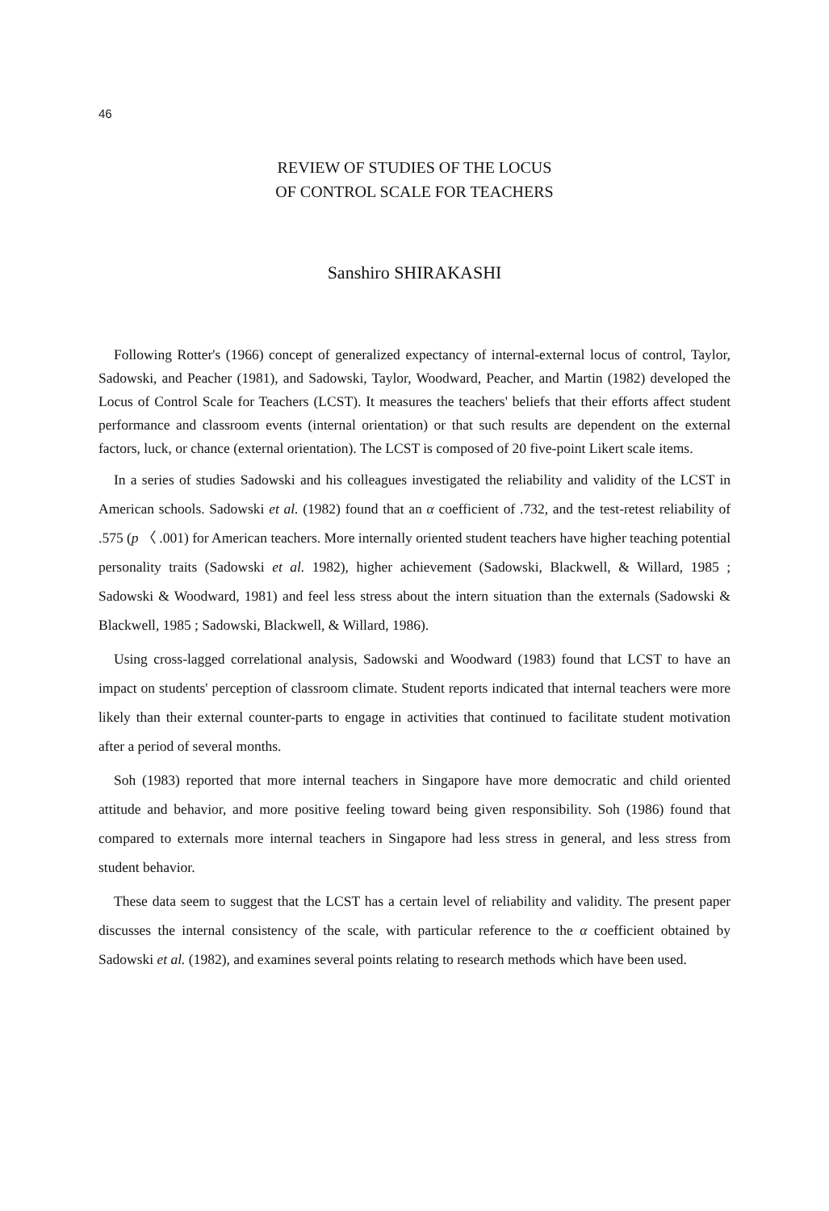46
REVIEW OF STUDIES OF THE LOCUS
OF CONTROL SCALE FOR TEACHERS
Sanshiro SHIRAKASHI
Following Rotter's (1966) concept of generalized expectancy of internal-external locus of control, Taylor, Sadowski, and Peacher (1981), and Sadowski, Taylor, Woodward, Peacher, and Martin (1982) developed the Locus of Control Scale for Teachers (LCST). It measures the teachers' beliefs that their efforts affect student performance and classroom events (internal orientation) or that such results are dependent on the external factors, luck, or chance (external orientation). The LCST is composed of 20 five-point Likert scale items.
In a series of studies Sadowski and his colleagues investigated the reliability and validity of the LCST in American schools. Sadowski et al. (1982) found that an α coefficient of .732, and the test-retest reliability of .575 (p 〈 .001) for American teachers. More internally oriented student teachers have higher teaching potential personality traits (Sadowski et al. 1982), higher achievement (Sadowski, Blackwell, & Willard, 1985 ; Sadowski & Woodward, 1981) and feel less stress about the intern situation than the externals (Sadowski & Blackwell, 1985 ; Sadowski, Blackwell, & Willard, 1986).
Using cross-lagged correlational analysis, Sadowski and Woodward (1983) found that LCST to have an impact on students' perception of classroom climate. Student reports indicated that internal teachers were more likely than their external counter-parts to engage in activities that continued to facilitate student motivation after a period of several months.
Soh (1983) reported that more internal teachers in Singapore have more democratic and child oriented attitude and behavior, and more positive feeling toward being given responsibility. Soh (1986) found that compared to externals more internal teachers in Singapore had less stress in general, and less stress from student behavior.
These data seem to suggest that the LCST has a certain level of reliability and validity. The present paper discusses the internal consistency of the scale, with particular reference to the α coefficient obtained by Sadowski et al. (1982), and examines several points relating to research methods which have been used.